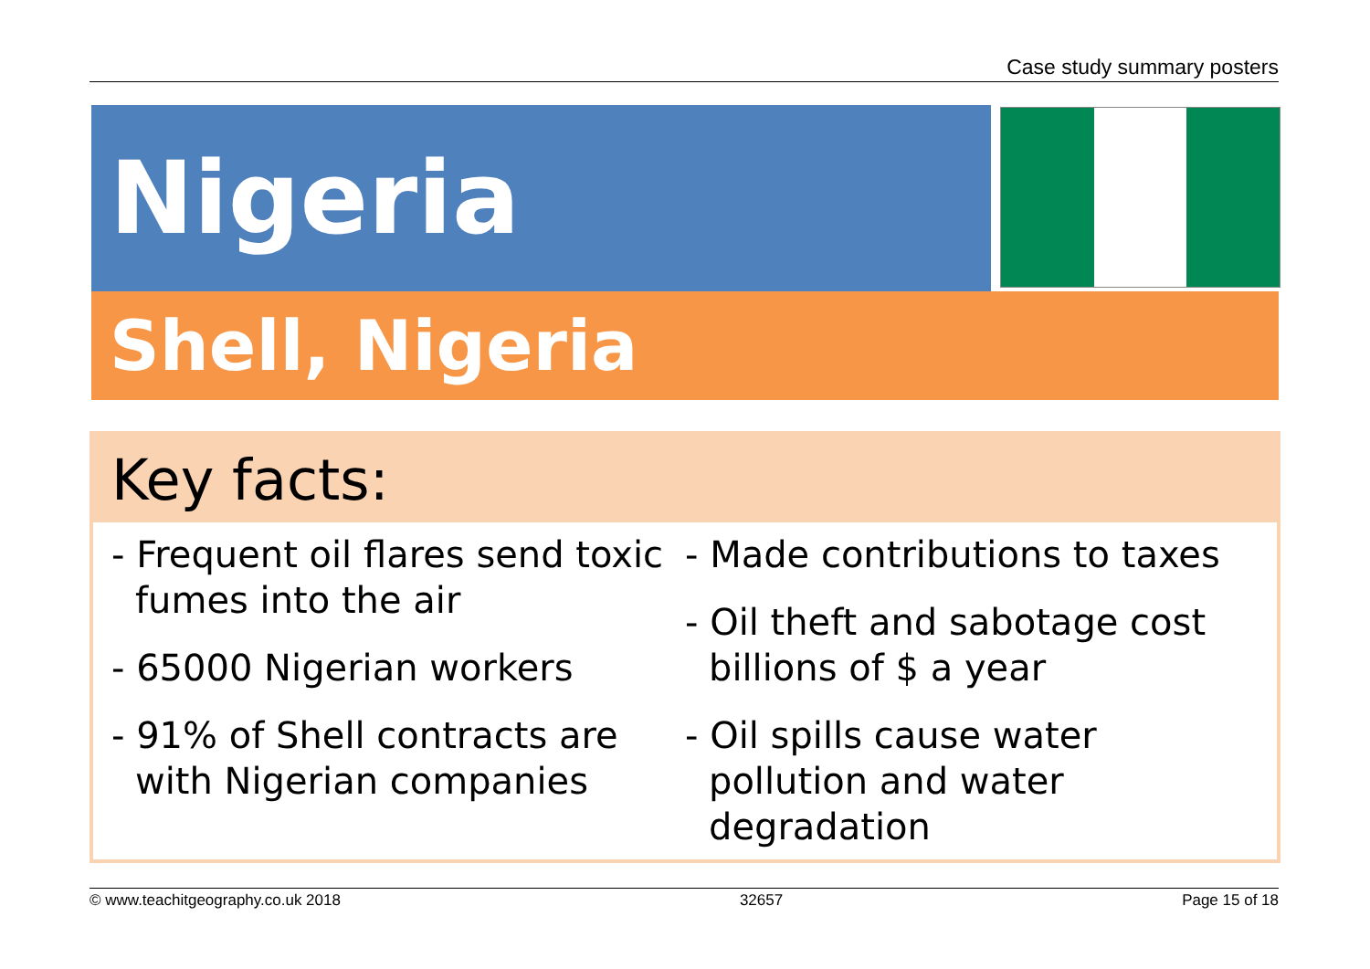Case study summary posters
Nigeria
Shell, Nigeria
Key facts:
- Frequent oil flares send toxic fumes into the air
- 65000 Nigerian workers
- 91% of Shell contracts are with Nigerian companies
- Made contributions to taxes
- Oil theft and sabotage cost billions of $ a year
- Oil spills cause water pollution and water degradation
© www.teachitgeography.co.uk 2018 32657 Page 15 of 18